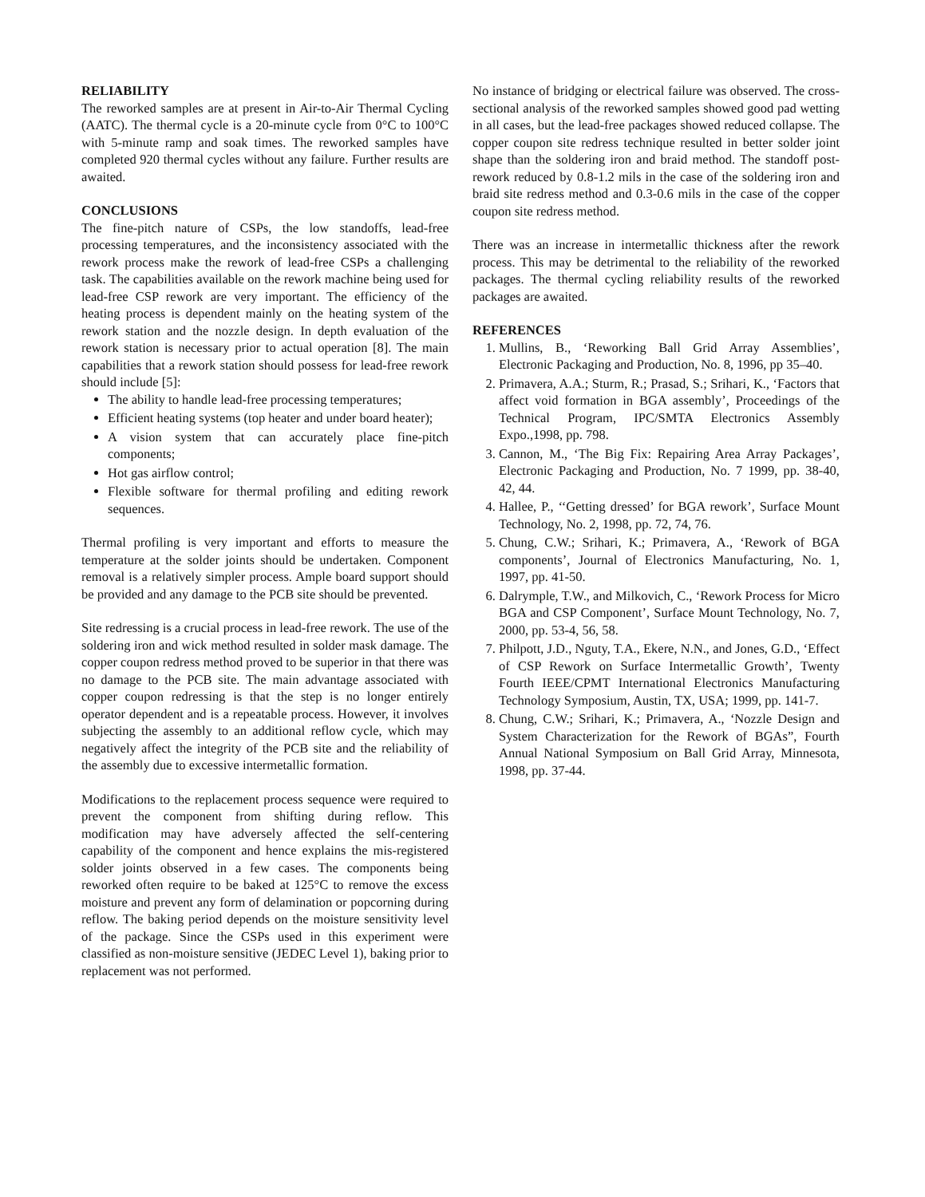RELIABILITY
The reworked samples are at present in Air-to-Air Thermal Cycling (AATC). The thermal cycle is a 20-minute cycle from 0°C to 100°C with 5-minute ramp and soak times. The reworked samples have completed 920 thermal cycles without any failure. Further results are awaited.
CONCLUSIONS
The fine-pitch nature of CSPs, the low standoffs, lead-free processing temperatures, and the inconsistency associated with the rework process make the rework of lead-free CSPs a challenging task. The capabilities available on the rework machine being used for lead-free CSP rework are very important. The efficiency of the heating process is dependent mainly on the heating system of the rework station and the nozzle design. In depth evaluation of the rework station is necessary prior to actual operation [8]. The main capabilities that a rework station should possess for lead-free rework should include [5]:
The ability to handle lead-free processing temperatures;
Efficient heating systems (top heater and under board heater);
A vision system that can accurately place fine-pitch components;
Hot gas airflow control;
Flexible software for thermal profiling and editing rework sequences.
Thermal profiling is very important and efforts to measure the temperature at the solder joints should be undertaken. Component removal is a relatively simpler process. Ample board support should be provided and any damage to the PCB site should be prevented.
Site redressing is a crucial process in lead-free rework. The use of the soldering iron and wick method resulted in solder mask damage. The copper coupon redress method proved to be superior in that there was no damage to the PCB site. The main advantage associated with copper coupon redressing is that the step is no longer entirely operator dependent and is a repeatable process. However, it involves subjecting the assembly to an additional reflow cycle, which may negatively affect the integrity of the PCB site and the reliability of the assembly due to excessive intermetallic formation.
Modifications to the replacement process sequence were required to prevent the component from shifting during reflow. This modification may have adversely affected the self-centering capability of the component and hence explains the mis-registered solder joints observed in a few cases. The components being reworked often require to be baked at 125°C to remove the excess moisture and prevent any form of delamination or popcorning during reflow. The baking period depends on the moisture sensitivity level of the package. Since the CSPs used in this experiment were classified as non-moisture sensitive (JEDEC Level 1), baking prior to replacement was not performed.
No instance of bridging or electrical failure was observed. The cross-sectional analysis of the reworked samples showed good pad wetting in all cases, but the lead-free packages showed reduced collapse. The copper coupon site redress technique resulted in better solder joint shape than the soldering iron and braid method. The standoff post-rework reduced by 0.8-1.2 mils in the case of the soldering iron and braid site redress method and 0.3-0.6 mils in the case of the copper coupon site redress method.
There was an increase in intermetallic thickness after the rework process. This may be detrimental to the reliability of the reworked packages. The thermal cycling reliability results of the reworked packages are awaited.
REFERENCES
1. Mullins, B., ‘Reworking Ball Grid Array Assemblies’, Electronic Packaging and Production, No. 8, 1996, pp 35–40.
2. Primavera, A.A.; Sturm, R.; Prasad, S.; Srihari, K., ‘Factors that affect void formation in BGA assembly’, Proceedings of the Technical Program, IPC/SMTA Electronics Assembly Expo.,1998, pp. 798.
3. Cannon, M., ‘The Big Fix: Repairing Area Array Packages’, Electronic Packaging and Production, No. 7 1999, pp. 38-40, 42, 44.
4. Hallee, P., ‘‘Getting dressed’ for BGA rework’, Surface Mount Technology, No. 2, 1998, pp. 72, 74, 76.
5. Chung, C.W.; Srihari, K.; Primavera, A., ‘Rework of BGA components’, Journal of Electronics Manufacturing, No. 1, 1997, pp. 41-50.
6. Dalrymple, T.W., and Milkovich, C., ‘Rework Process for Micro BGA and CSP Component’, Surface Mount Technology, No. 7, 2000, pp. 53-4, 56, 58.
7. Philpott, J.D., Nguty, T.A., Ekere, N.N., and Jones, G.D., ‘Effect of CSP Rework on Surface Intermetallic Growth’, Twenty Fourth IEEE/CPMT International Electronics Manufacturing Technology Symposium, Austin, TX, USA; 1999, pp. 141-7.
8. Chung, C.W.; Srihari, K.; Primavera, A., ‘Nozzle Design and System Characterization for the Rework of BGAs”, Fourth Annual National Symposium on Ball Grid Array, Minnesota, 1998, pp. 37-44.